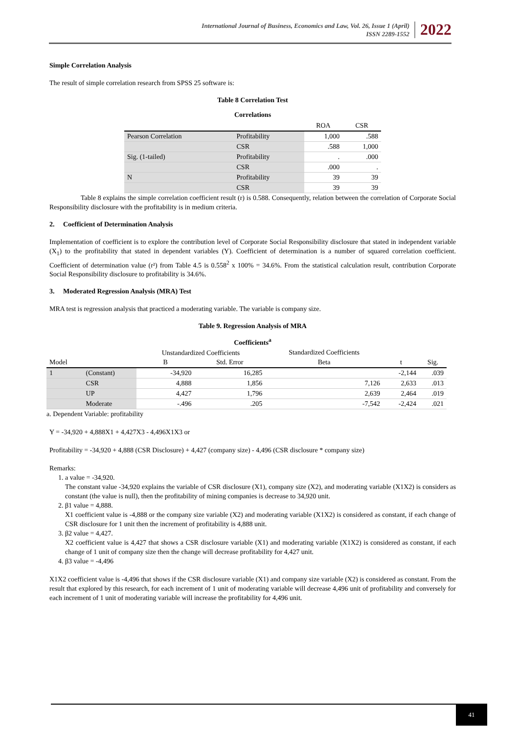International Journal of Business, Economics and Law, Vol. 26, Issue 1 (April)
ISSN 2289-1552
2022
Simple Correlation Analysis
The result of simple correlation research from SPSS 25 software is:
Table 8 Correlation Test
Correlations
| | | ROA | CSR |
| --- | --- | --- | --- |
| Pearson Correlation | Profitability | 1,000 | .588 |
| | CSR | .588 | 1,000 |
| Sig. (1-tailed) | Profitability | . | .000 |
| | CSR | .000 | . |
| N | Profitability | 39 | 39 |
| | CSR | 39 | 39 |
Table 8 explains the simple correlation coefficient result (r) is 0.588. Consequently, relation between the correlation of Corporate Social Responsibility disclosure with the profitability is in medium criteria.
2. Coefficient of Determination Analysis
Implementation of coefficient is to explore the contribution level of Corporate Social Responsibility disclosure that stated in independent variable (X<sub>1</sub>) to the profitability that stated in dependent variables (Y). Coefficient of determination is a number of squared correlation coefficient. Coefficient of determination value (r²) from Table 4.5 is 0.558<sup>2</sup> x 100% = 34.6%. From the statistical calculation result, contribution Corporate Social Responsibility disclosure to profitability is 34.6%.
3. Moderated Regression Analysis (MRA) Test
MRA test is regression analysis that practiced a moderating variable. The variable is company size.
Table 9. Regression Analysis of MRA
Coefficients<sup>a</sup>
| | | Unstandardized Coefficients | | Standardized Coefficients | | |
| --- | --- | --- | --- | --- | --- | --- |
| Model | | B | Std. Error | Beta | t | Sig. |
| 1 | (Constant) | -34,920 | 16,285 | | -2,144 | .039 |
| | CSR | 4,888 | 1,856 | 7,126 | 2,633 | .013 |
| | UP | 4,427 | 1,796 | 2,639 | 2,464 | .019 |
| | Moderate | -.496 | .205 | -7,542 | -2,424 | .021 |
a. Dependent Variable: profitability
Y = -34,920 + 4,888X1 + 4,427X3 - 4,496X1X3 or
Profitability = -34,920 + 4,888 (CSR Disclosure) + 4,427 (company size) - 4,496 (CSR disclosure * company size)
Remarks:
1. a value = -34,920.
The constant value -34,920 explains the variable of CSR disclosure (X1), company size (X2), and moderating variable (X1X2) is considers as constant (the value is null), then the profitability of mining companies is decrease to 34,920 unit.
2. β1 value = 4,888.
X1 coefficient value is -4,888 or the company size variable (X2) and moderating variable (X1X2) is considered as constant, if each change of CSR disclosure for 1 unit then the increment of profitability is 4,888 unit.
3. β2 value = 4,427.
X2 coefficient value is 4,427 that shows a CSR disclosure variable (X1) and moderating variable (X1X2) is considered as constant, if each change of 1 unit of company size then the change will decrease profitability for 4,427 unit.
4. β3 value = -4,496
X1X2 coefficient value is -4,496 that shows if the CSR disclosure variable (X1) and company size variable (X2) is considered as constant. From the result that explored by this research, for each increment of 1 unit of moderating variable will decrease 4,496 unit of profitability and conversely for each increment of 1 unit of moderating variable will increase the profitability for 4,496 unit.
41